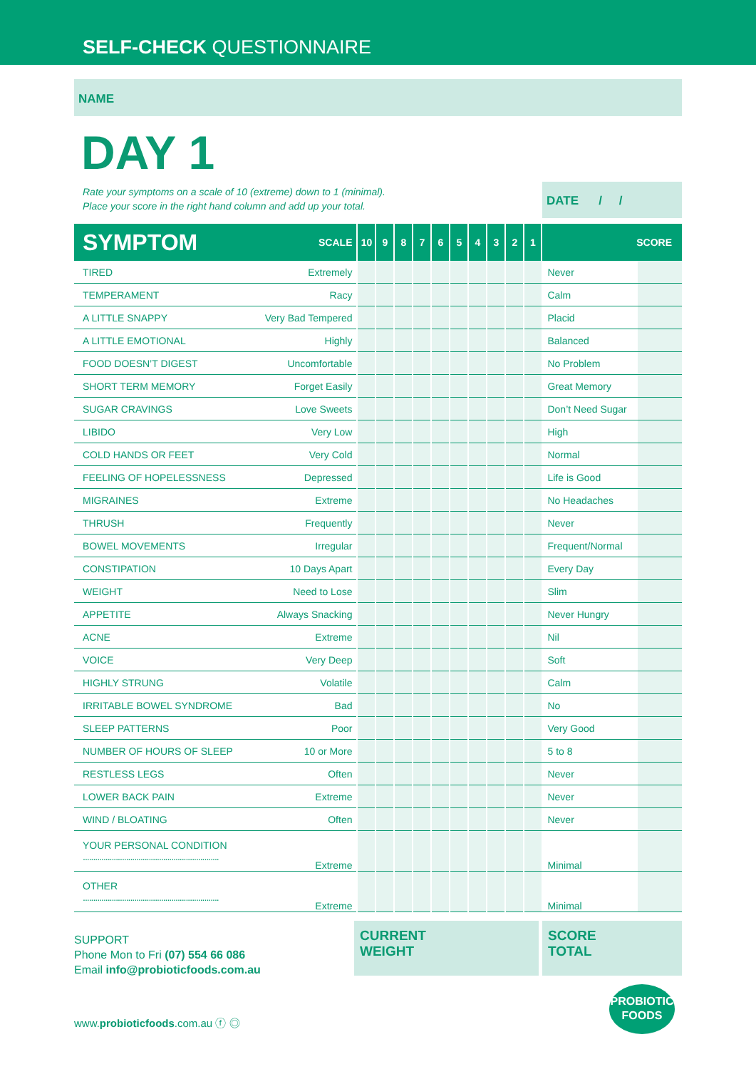SELF-CHECK QUESTIONNAIRE
NAME
DAY 1
Rate your symptoms on a scale of 10 (extreme) down to 1 (minimal).
Place your score in the right hand column and add up your total.
DATE / /
| SYMPTOM | SCALE | 10 | 9 | 8 | 7 | 6 | 5 | 4 | 3 | 2 | 1 | SCORE | |
| --- | --- | --- | --- | --- | --- | --- | --- | --- | --- | --- | --- | --- | --- |
| TIRED | Extremely | | | | | | | | | | | Never | |
| TEMPERAMENT | Racy | | | | | | | | | | | Calm | |
| A LITTLE SNAPPY | Very Bad Tempered | | | | | | | | | | | Placid | |
| A LITTLE EMOTIONAL | Highly | | | | | | | | | | | Balanced | |
| FOOD DOESN’T DIGEST | Uncomfortable | | | | | | | | | | | No Problem | |
| SHORT TERM MEMORY | Forget Easily | | | | | | | | | | | Great Memory | |
| SUGAR CRAVINGS | Love Sweets | | | | | | | | | | | Don’t Need Sugar | |
| LIBIDO | Very Low | | | | | | | | | | | High | |
| COLD HANDS OR FEET | Very Cold | | | | | | | | | | | Normal | |
| FEELING OF HOPELESSNESS | Depressed | | | | | | | | | | | Life is Good | |
| MIGRAINES | Extreme | | | | | | | | | | | No Headaches | |
| THRUSH | Frequently | | | | | | | | | | | Never | |
| BOWEL MOVEMENTS | Irregular | | | | | | | | | | | Frequent/Normal | |
| CONSTIPATION | 10 Days Apart | | | | | | | | | | | Every Day | |
| WEIGHT | Need to Lose | | | | | | | | | | | Slim | |
| APPETITE | Always Snacking | | | | | | | | | | | Never Hungry | |
| ACNE | Extreme | | | | | | | | | | | Nil | |
| VOICE | Very Deep | | | | | | | | | | | Soft | |
| HIGHLY STRUNG | Volatile | | | | | | | | | | | Calm | |
| IRRITABLE BOWEL SYNDROME | Bad | | | | | | | | | | | No | |
| SLEEP PATTERNS | Poor | | | | | | | | | | | Very Good | |
| NUMBER OF HOURS OF SLEEP | 10 or More | | | | | | | | | | | 5 to 8 | |
| RESTLESS LEGS | Often | | | | | | | | | | | Never | |
| LOWER BACK PAIN | Extreme | | | | | | | | | | | Never | |
| WIND / BLOATING | Often | | | | | | | | | | | Never | |
| YOUR PERSONAL CONDITION .................................................................. | Extreme | | | | | | | | | | | Minimal | |
| OTHER .................................................................. | Extreme | | | | | | | | | | | Minimal | |
SUPPORT
Phone Mon to Fri (07) 554 66 086
Email info@probioticfoods.com.au
CURRENT
WEIGHT
SCORE
TOTAL
www.probioticfoods.com.au ⓕ ◎
PROBIOTIC
FOODS